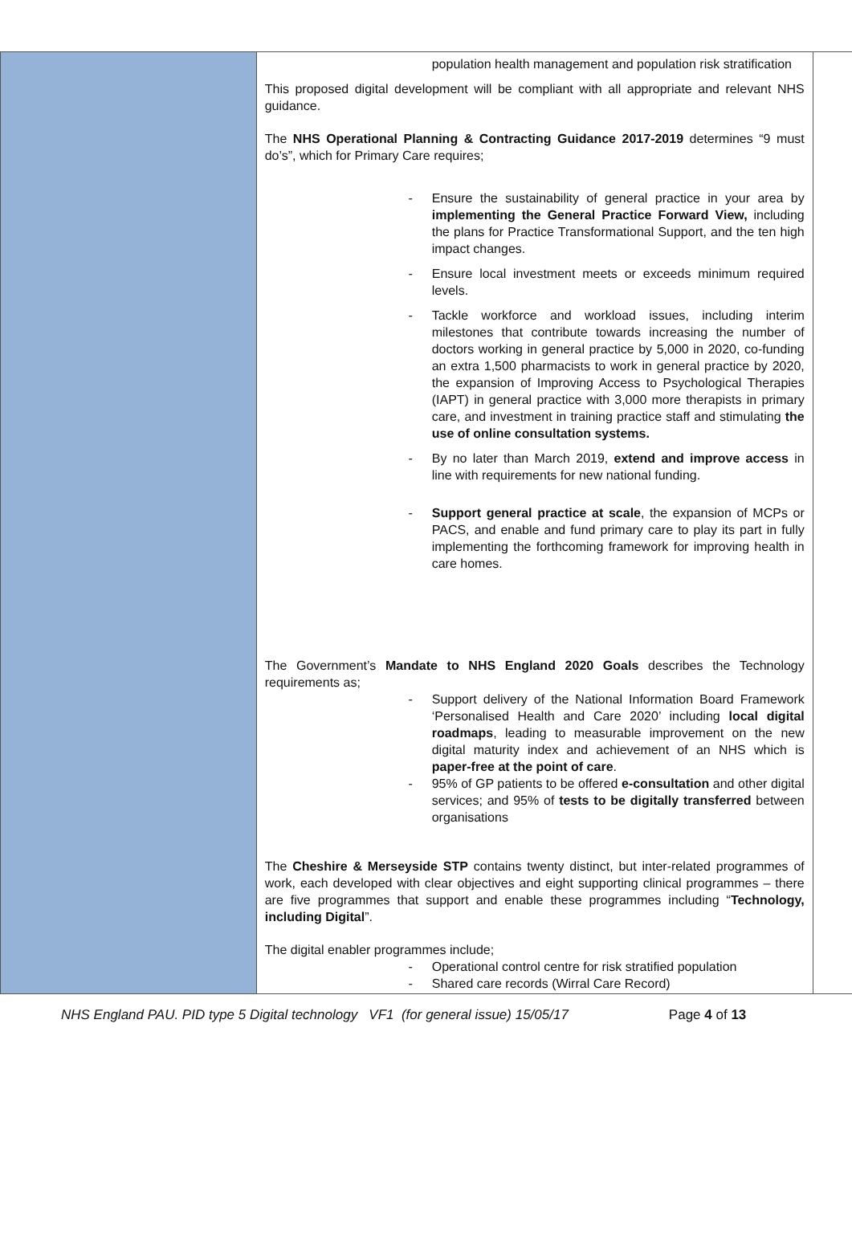| | population health management and population risk stratification This proposed digital development will be compliant with all appropriate and relevant NHS guidance. The NHS Operational Planning & Contracting Guidance 2017-2019 determines “9 must do’s”, which for Primary Care requires; - Ensure the sustainability of general practice in your area by implementing the General Practice Forward View, including the plans for Practice Transformational Support, and the ten high impact changes. - Ensure local investment meets or exceeds minimum required levels. - Tackle workforce and workload issues, including interim milestones that contribute towards increasing the number of doctors working in general practice by 5,000 in 2020, co-funding an extra 1,500 pharmacists to work in general practice by 2020, the expansion of Improving Access to Psychological Therapies (IAPT) in general practice with 3,000 more therapists in primary care, and investment in training practice staff and stimulating the use of online consultation systems. - By no later than March 2019, extend and improve access in line with requirements for new national funding. - Support general practice at scale , the expansion of MCPs or PACS, and enable and fund primary care to play its part in fully implementing the forthcoming framework for improving health in care homes. The Government’s Mandate to NHS England 2020 Goals describes the Technology requirements as; - Support delivery of the National Information Board Framework ‘Personalised Health and Care 2020’ including local digital roadmaps , leading to measurable improvement on the new digital maturity index and achievement of an NHS which is paper-free at the point of care . - 95% of GP patients to be offered e-consultation and other digital services; and 95% of tests to be digitally transferred between organisations The Cheshire & Merseyside STP contains twenty distinct, but inter-related programmes of work, each developed with clear objectives and eight supporting clinical programmes – there are five programmes that support and enable these programmes including “ Technology, including Digital ”. The digital enabler programmes include; - Operational control centre for risk stratified population - Shared care records (Wirral Care Record) | |
NHS England PAU. PID type 5 Digital technology VF1 (for general issue) 15/05/17 Page 4 of 13